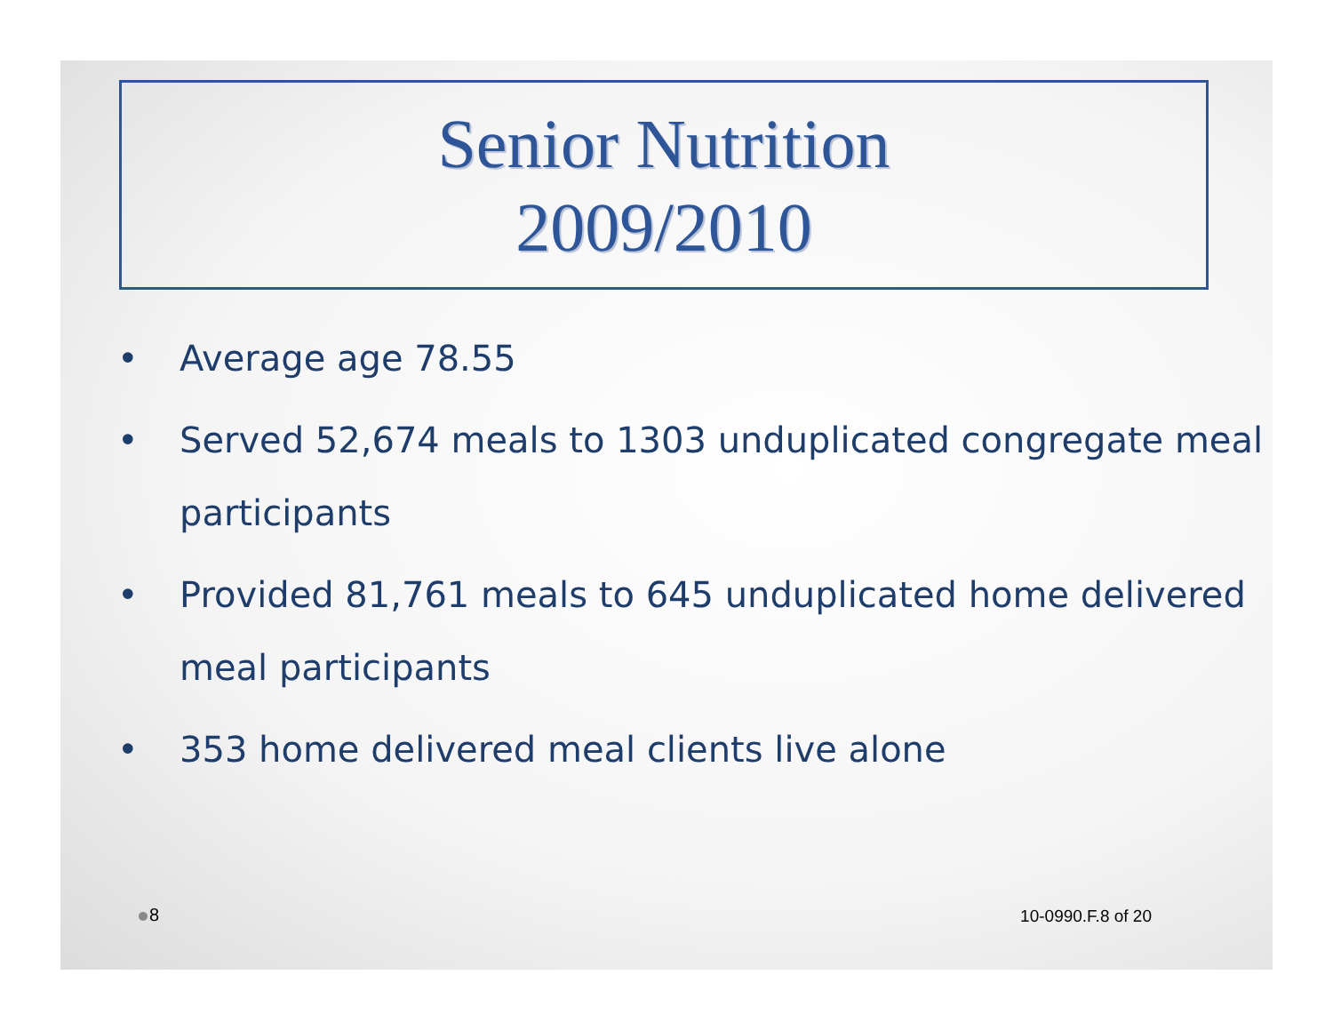Senior Nutrition
2009/2010
• Average age 78.55
• Served 52,674 meals to 1303 unduplicated congregate meal participants
• Provided 81,761 meals to 645 unduplicated home delivered meal participants
• 353 home delivered meal clients live alone
8 10-0990.F.8 of 20